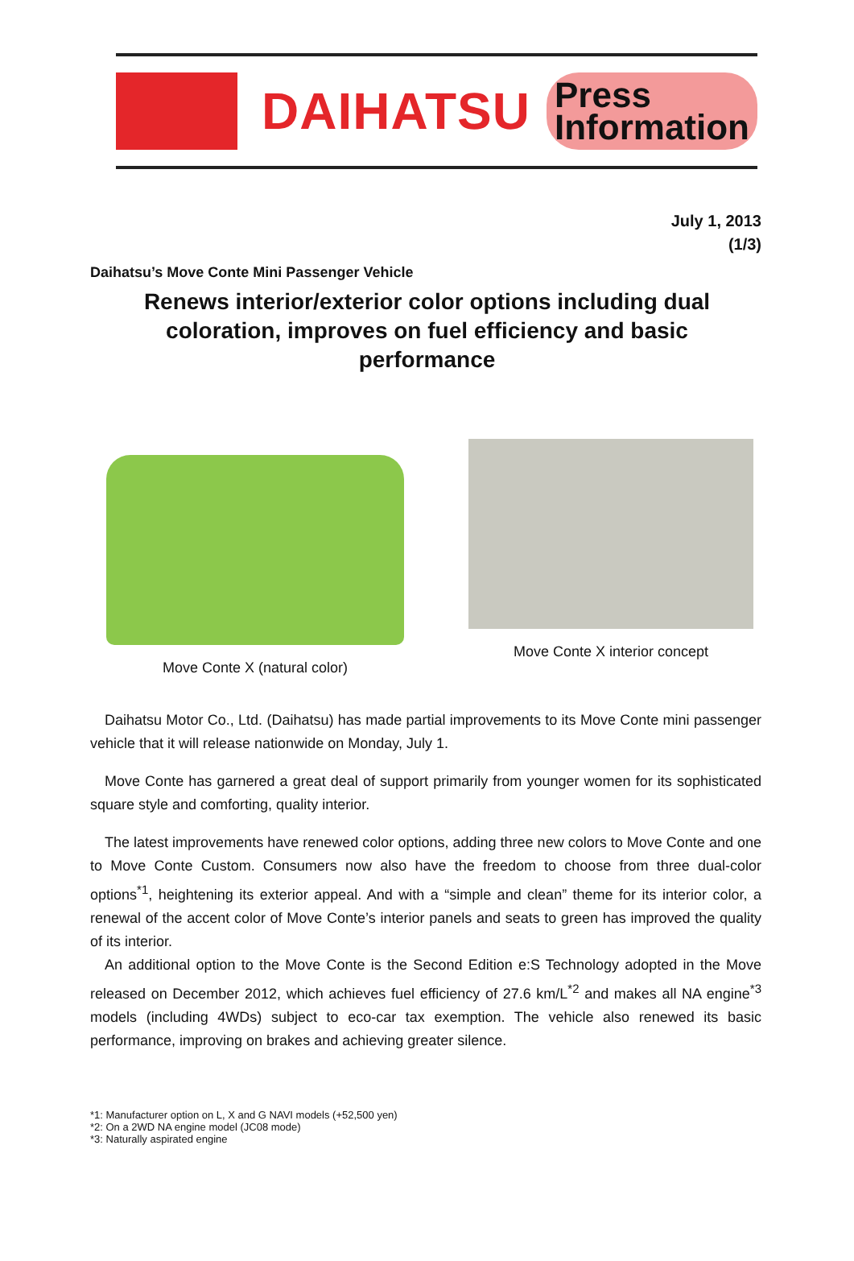DAIHATSU
Press
Information
July 1, 2013
(1/3)
Daihatsu’s Move Conte Mini Passenger Vehicle
Renews interior/exterior color options including dual coloration, improves on fuel efficiency and basic performance
Move Conte X (natural color) Move Conte X interior concept
Daihatsu Motor Co., Ltd. (Daihatsu) has made partial improvements to its Move Conte mini passenger vehicle that it will release nationwide on Monday, July 1.
Move Conte has garnered a great deal of support primarily from younger women for its sophisticated square style and comforting, quality interior.
The latest improvements have renewed color options, adding three new colors to Move Conte and one to Move Conte Custom. Consumers now also have the freedom to choose from three dual-color options<sup>*1</sup>, heightening its exterior appeal. And with a “simple and clean” theme for its interior color, a renewal of the accent color of Move Conte’s interior panels and seats to green has improved the quality of its interior.
An additional option to the Move Conte is the Second Edition e:S Technology adopted in the Move released on December 2012, which achieves fuel efficiency of 27.6 km/L<sup>*2</sup> and makes all NA engine<sup>*3</sup> models (including 4WDs) subject to eco-car tax exemption. The vehicle also renewed its basic performance, improving on brakes and achieving greater silence.
*1: Manufacturer option on L, X and G NAVI models (+52,500 yen)
*2: On a 2WD NA engine model (JC08 mode)
*3: Naturally aspirated engine